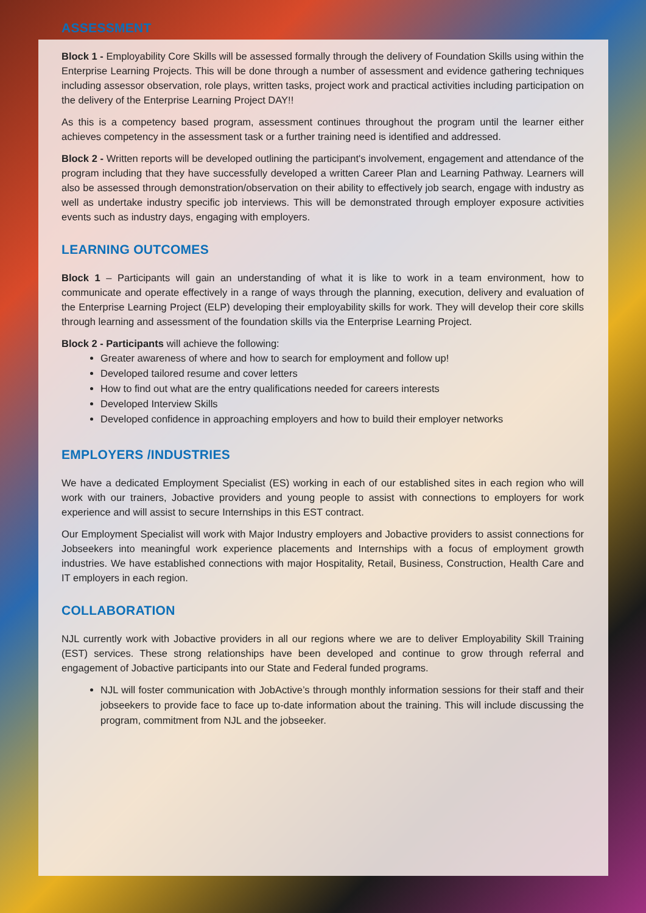ASSESSMENT
Block 1 - Employability Core Skills will be assessed formally through the delivery of Foundation Skills using within the Enterprise Learning Projects. This will be done through a number of assessment and evidence gathering techniques including assessor observation, role plays, written tasks, project work and practical activities including participation on the delivery of the Enterprise Learning Project DAY!!
As this is a competency based program, assessment continues throughout the program until the learner either achieves competency in the assessment task or a further training need is identified and addressed.
Block 2 - Written reports will be developed outlining the participant's involvement, engagement and attendance of the program including that they have successfully developed a written Career Plan and Learning Pathway. Learners will also be assessed through demonstration/observation on their ability to effectively job search, engage with industry as well as undertake industry specific job interviews. This will be demonstrated through employer exposure activities events such as industry days, engaging with employers.
LEARNING OUTCOMES
Block 1 – Participants will gain an understanding of what it is like to work in a team environment, how to communicate and operate effectively in a range of ways through the planning, execution, delivery and evaluation of the Enterprise Learning Project (ELP) developing their employability skills for work. They will develop their core skills through learning and assessment of the foundation skills via the Enterprise Learning Project.
Block 2 - Participants will achieve the following:
Greater awareness of where and how to search for employment and follow up!
Developed tailored resume and cover letters
How to find out what are the entry qualifications needed for careers interests
Developed Interview Skills
Developed confidence in approaching employers and how to build their employer networks
EMPLOYERS /INDUSTRIES
We have a dedicated Employment Specialist (ES) working in each of our established sites in each region who will work with our trainers, Jobactive providers and young people to assist with connections to employers for work experience and will assist to secure Internships in this EST contract.
Our Employment Specialist will work with Major Industry employers and Jobactive providers to assist connections for Jobseekers into meaningful work experience placements and Internships with a focus of employment growth industries. We have established connections with major Hospitality, Retail, Business, Construction, Health Care and IT employers in each region.
COLLABORATION
NJL currently work with Jobactive providers in all our regions where we are to deliver Employability Skill Training (EST) services. These strong relationships have been developed and continue to grow through referral and engagement of Jobactive participants into our State and Federal funded programs.
NJL will foster communication with JobActive’s through monthly information sessions for their staff and their jobseekers to provide face to face up to-date information about the training. This will include discussing the program, commitment from NJL and the jobseeker.